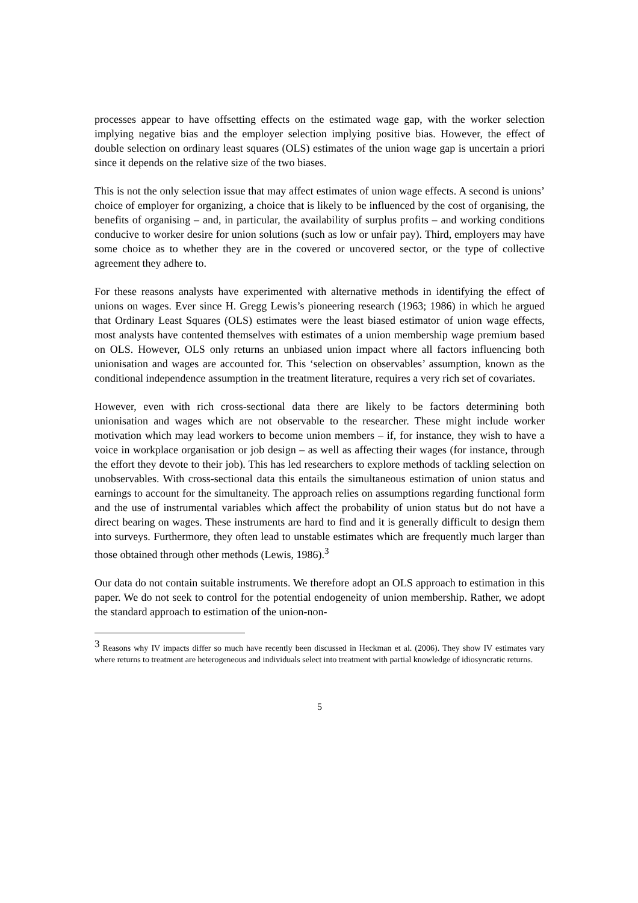processes appear to have offsetting effects on the estimated wage gap, with the worker selection implying negative bias and the employer selection implying positive bias. However, the effect of double selection on ordinary least squares (OLS) estimates of the union wage gap is uncertain a priori since it depends on the relative size of the two biases.
This is not the only selection issue that may affect estimates of union wage effects. A second is unions’ choice of employer for organizing, a choice that is likely to be influenced by the cost of organising, the benefits of organising – and, in particular, the availability of surplus profits – and working conditions conducive to worker desire for union solutions (such as low or unfair pay). Third, employers may have some choice as to whether they are in the covered or uncovered sector, or the type of collective agreement they adhere to.
For these reasons analysts have experimented with alternative methods in identifying the effect of unions on wages. Ever since H. Gregg Lewis’s pioneering research (1963; 1986) in which he argued that Ordinary Least Squares (OLS) estimates were the least biased estimator of union wage effects, most analysts have contented themselves with estimates of a union membership wage premium based on OLS. However, OLS only returns an unbiased union impact where all factors influencing both unionisation and wages are accounted for. This ‘selection on observables’ assumption, known as the conditional independence assumption in the treatment literature, requires a very rich set of covariates.
However, even with rich cross-sectional data there are likely to be factors determining both unionisation and wages which are not observable to the researcher. These might include worker motivation which may lead workers to become union members – if, for instance, they wish to have a voice in workplace organisation or job design – as well as affecting their wages (for instance, through the effort they devote to their job). This has led researchers to explore methods of tackling selection on unobservables. With cross-sectional data this entails the simultaneous estimation of union status and earnings to account for the simultaneity. The approach relies on assumptions regarding functional form and the use of instrumental variables which affect the probability of union status but do not have a direct bearing on wages. These instruments are hard to find and it is generally difficult to design them into surveys. Furthermore, they often lead to unstable estimates which are frequently much larger than those obtained through other methods (Lewis, 1986).<sup>3</sup>
Our data do not contain suitable instruments. We therefore adopt an OLS approach to estimation in this paper. We do not seek to control for the potential endogeneity of union membership. Rather, we adopt the standard approach to estimation of the union-non-
<sup>3</sup> Reasons why IV impacts differ so much have recently been discussed in Heckman et al. (2006). They show IV estimates vary where returns to treatment are heterogeneous and individuals select into treatment with partial knowledge of idiosyncratic returns.
5